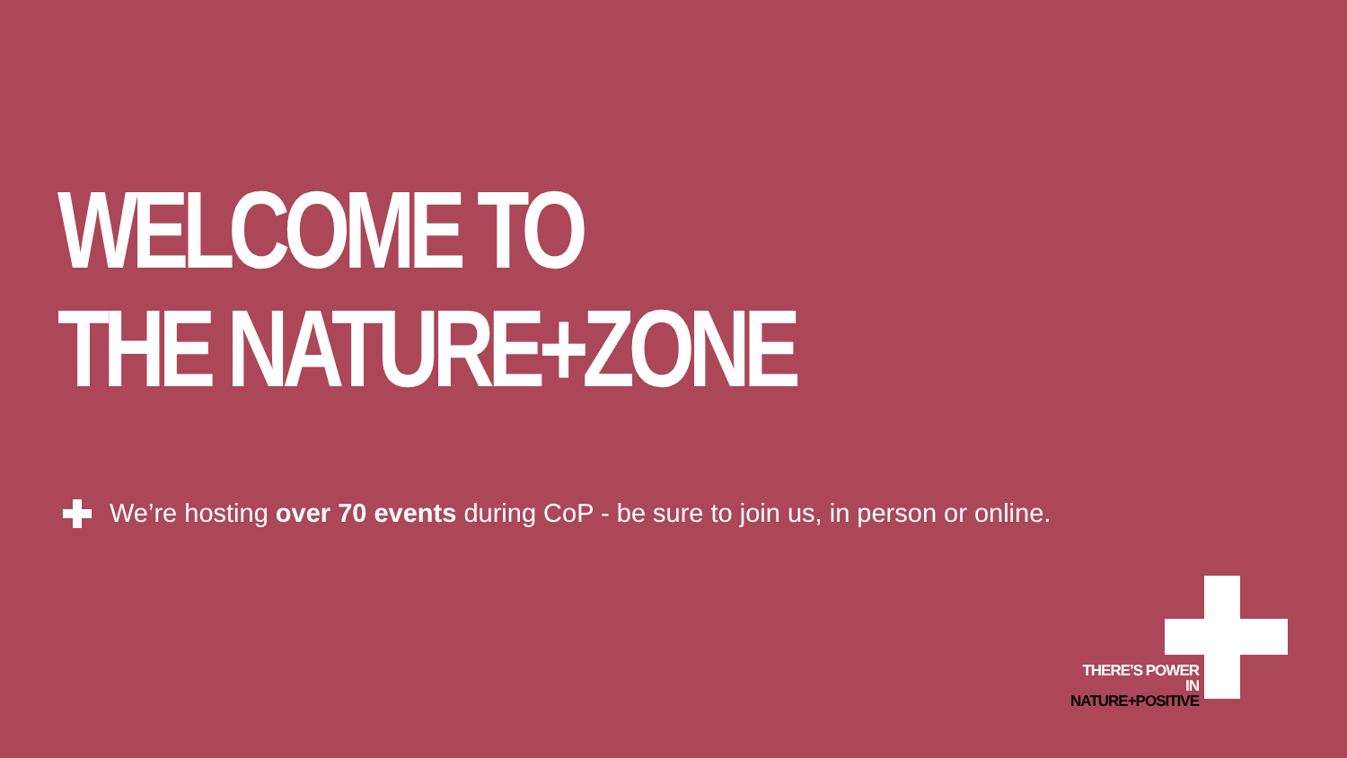WELCOME TO
THE NATURE+ZONE
We’re hosting over 70 events during CoP - be sure to join us, in person or online.
THERE’S POWER IN
NATURE+POSITIVE